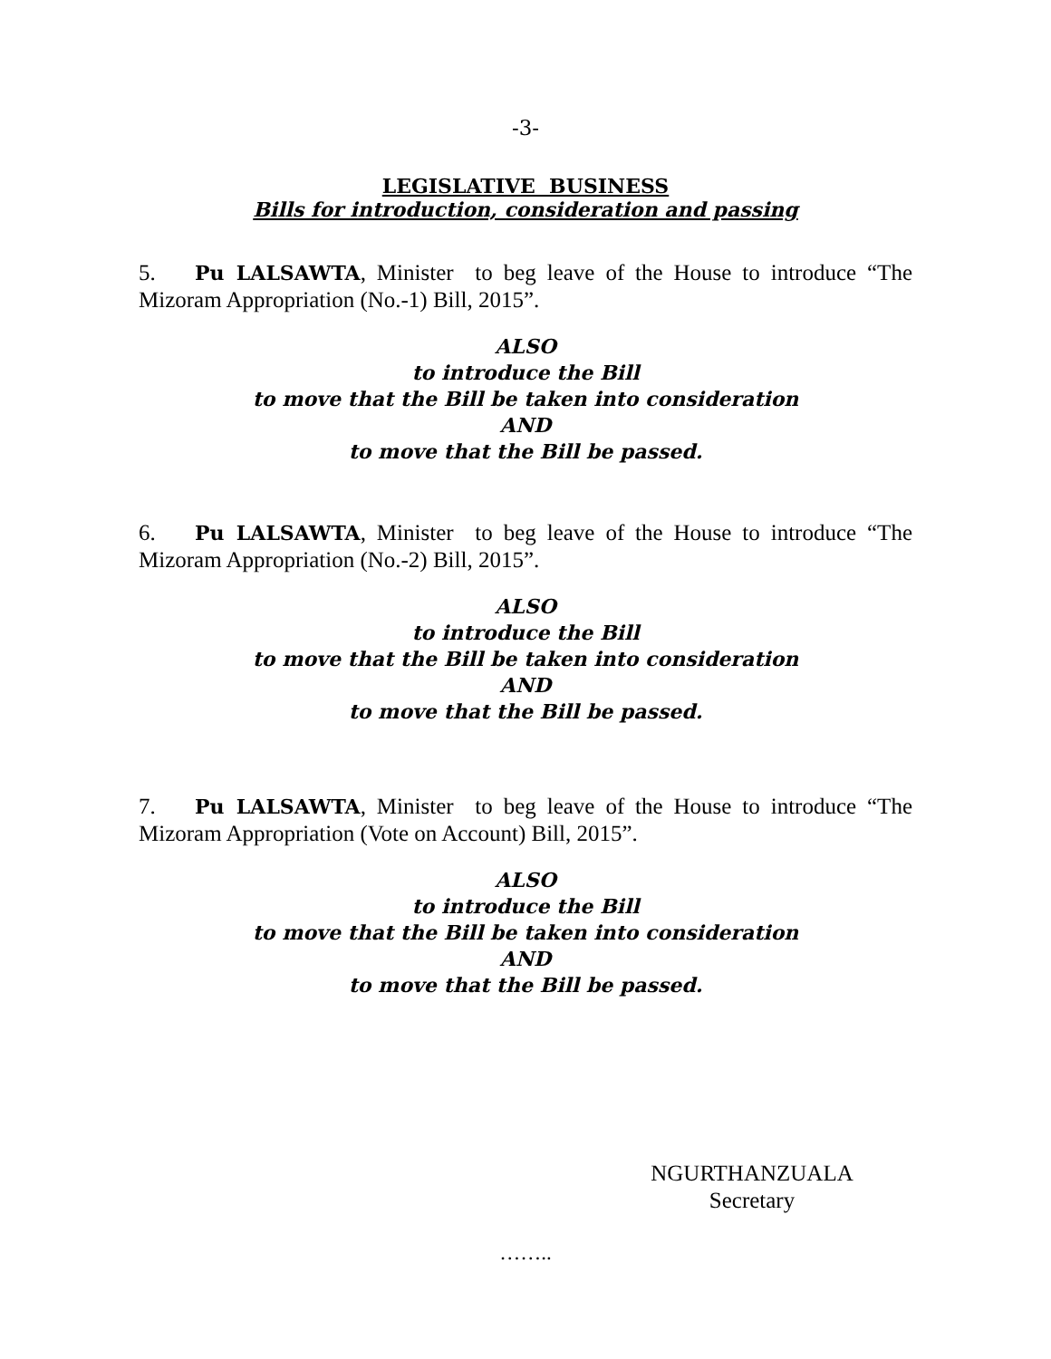-3-
LEGISLATIVE BUSINESS
Bills for introduction, consideration and passing
5. Pu LALSAWTA, Minister to beg leave of the House to introduce “The Mizoram Appropriation (No.-1) Bill, 2015”.
ALSO
to introduce the Bill
to move that the Bill be taken into consideration
AND
to move that the Bill be passed.
6. Pu LALSAWTA, Minister to beg leave of the House to introduce “The Mizoram Appropriation (No.-2) Bill, 2015”.
ALSO
to introduce the Bill
to move that the Bill be taken into consideration
AND
to move that the Bill be passed.
7. Pu LALSAWTA, Minister to beg leave of the House to introduce “The Mizoram Appropriation (Vote on Account) Bill, 2015”.
ALSO
to introduce the Bill
to move that the Bill be taken into consideration
AND
to move that the Bill be passed.
NGURTHANZUALA
Secretary
……..